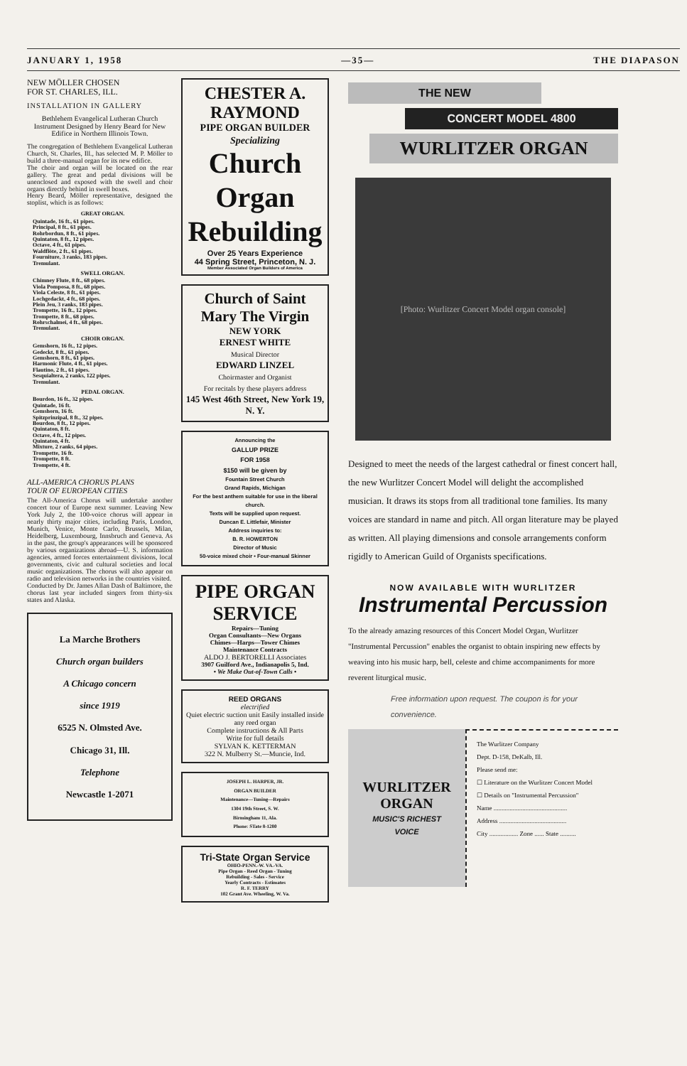JANUARY 1, 1958 —35— THE DIAPASON
NEW MÖLLER CHOSEN
FOR ST. CHARLES, ILL.
INSTALLATION IN GALLERY
Bethlehem Evangelical Lutheran Church Instrument Designed by Henry Beard for New Edifice in Northern Illinois Town.
The congregation of Bethlehem Evangelical Lutheran Church, St. Charles, Ill., has selected M. P. Möller to build a three-manual organ for its new edifice.
The choir and organ will be located on the rear gallery. The great and pedal divisions will be unenclosed and exposed with the swell and choir organs directly behind in swell boxes.
Henry Beard, Möller representative, designed the stoplist, which is as follows:
GREAT ORGAN.
Quintade, 16 ft., 61 pipes.
Principal, 8 ft., 61 pipes.
Rohrbordun, 8 ft., 61 pipes.
Quintaton, 8 ft., 12 pipes.
Octave, 4 ft., 61 pipes.
Waldflöte, 2 ft., 61 pipes.
Fourniture, 3 ranks, 183 pipes.
Tremulant.
SWELL ORGAN.
Chimney Flute, 8 ft., 68 pipes.
Viola Pomposa, 8 ft., 68 pipes.
Viola Celeste, 8 ft., 61 pipes.
Lochgedackt, 4 ft., 68 pipes.
Plein Jeu, 3 ranks, 183 pipes.
Trompette, 16 ft., 12 pipes.
Trompette, 8 ft., 68 pipes.
Rohrschalmei, 4 ft., 68 pipes.
Tremulant.
CHOIR ORGAN.
Gemshorn, 16 ft., 12 pipes.
Gedeckt, 8 ft., 61 pipes.
Gemshorn, 8 ft., 61 pipes.
Harmonic Flute, 4 ft., 61 pipes.
Flautino, 2 ft., 61 pipes.
Sesquialtera, 2 ranks, 122 pipes.
Tremulant.
PEDAL ORGAN.
Bourdon, 16 ft., 32 pipes.
Quintade, 16 ft.
Gemshorn, 16 ft.
Spitzprinzipal, 8 ft., 32 pipes.
Bourdon, 8 ft., 12 pipes.
Quintaton, 8 ft.
Octave, 4 ft., 12 pipes.
Quintaton, 4 ft.
Mixture, 2 ranks, 64 pipes.
Trompette, 16 ft.
Trompette, 8 ft.
Trompette, 4 ft.
ALL-AMERICA CHORUS PLANS
TOUR OF EUROPEAN CITIES
The All-America Chorus will undertake another concert tour of Europe next summer. Leaving New York July 2, the 100-voice chorus will appear in nearly thirty major cities, including Paris, London, Munich, Venice, Monte Carlo, Brussels, Milan, Heidelberg, Luxembourg, Innsbruch and Geneva. As in the past, the group's appearances will be sponsored by various organizations abroad—U. S. information agencies, armed forces entertainment divisions, local governments, civic and cultural societies and local music organizations. The chorus will also appear on radio and television networks in the countries visited.
Conducted by Dr. James Allan Dash of Baltimore, the chorus last year included singers from thirty-six states and Alaska.
La Marche Brothers
Church organ builders
A Chicago concern
since 1919
6525 N. Olmsted Ave.
Chicago 31, Ill.
Telephone
Newcastle 1-2071
CHESTER A. RAYMOND
PIPE ORGAN BUILDER
Specializing
Church Organ Rebuilding
Over 25 Years Experience
44 Spring Street, Princeton, N. J.
Member Associated Organ Builders of America
Church of Saint Mary The Virgin
NEW YORK
ERNEST WHITE
Musical Director
EDWARD LINZEL
Choirmaster and Organist
For recitals by these players address
145 West 46th Street, New York 19, N. Y.
Announcing the
GALLUP PRIZE
FOR 1958
$150 will be given by
Fountain Street Church
Grand Rapids, Michigan
For the best anthem suitable for use in the liberal church.
Texts will be supplied upon request.
Duncan E. Littlefair, Minister
Address inquiries to:
B. R. HOWERTON
Director of Music
50-voice mixed choir • Four-manual Skinner
PIPE ORGAN SERVICE
Repairs—Tuning
Organ Consultants—New Organs
Chimes—Harps—Tower Chimes
Maintenance Contracts
ALDO J. BERTORELLI Associates
3907 Guilford Ave., Indianapolis 5, Ind.
• We Make Out-of-Town Calls •
REED ORGANS
electrified
Quiet electric suction unit Easily installed inside any reed organ
Complete instructions & All Parts
Write for full details
SYLVAN K. KETTERMAN
322 N. Mulberry St.—Muncie, Ind.
JOSEPH L. HARPER, JR.
ORGAN BUILDER
Maintenance—Tuning—Repairs
1304 19th Street, S. W.
Birmingham 11, Ala.
Phone: STate 8-1280
Tri-State Organ Service
OHIO-PENN.-W. VA.-VA.
Pipe Organ - Reed Organ - Tuning
Rebuilding - Sales - Service
Yearly Contracts - Estimates
R. F. TERRY
102 Grant Ave. Wheeling, W. Va.
THE NEW
CONCERT MODEL 4800
WURLITZER ORGAN
[Photo: Wurlitzer Concert Model organ console]
Designed to meet the needs of the largest cathedral or finest concert hall, the new Wurlitzer Concert Model will delight the accomplished musician. It draws its stops from all traditional tone families. Its many voices are standard in name and pitch. All organ literature may be played as written. All playing dimensions and console arrangements conform rigidly to American Guild of Organists specifications.
NOW AVAILABLE WITH WURLITZER
Instrumental Percussion
To the already amazing resources of this Concert Model Organ, Wurlitzer "Instrumental Percussion" enables the organist to obtain inspiring new effects by weaving into his music harp, bell, celeste and chime accompaniments for more reverent liturgical music.
Free information upon request. The coupon is for your convenience.
WURLITZER
ORGAN
MUSIC'S RICHEST
VOICE
The Wurlitzer Company
Dept. D-158, DeKalb, Ill.
Please send me:
☐ Literature on the Wurlitzer Concert Model
☐ Details on "Instrumental Percussion"
Name ..............................................
Address ..........................................
City .................. Zone ...... State ..........